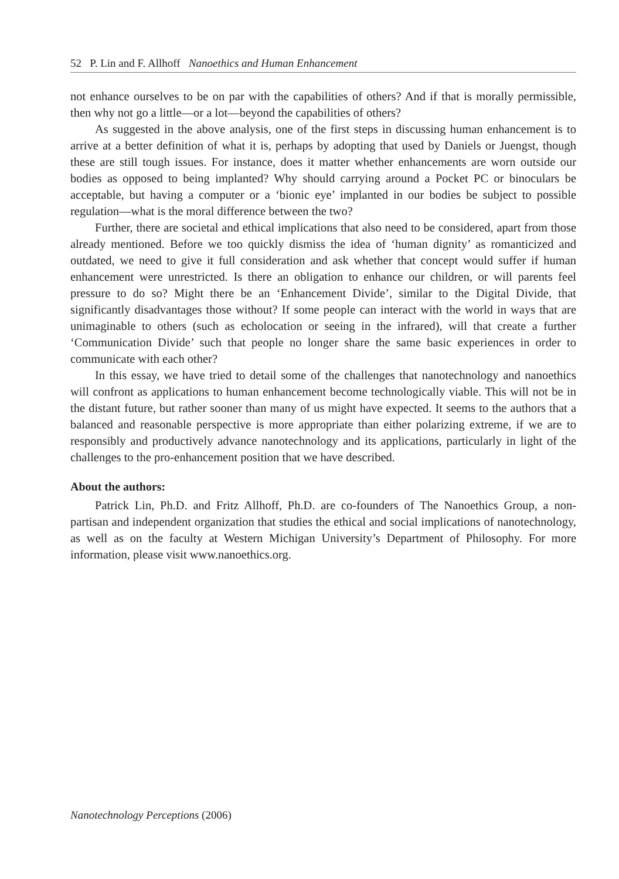52 P. Lin and F. Allhoff Nanoethics and Human Enhancement
not enhance ourselves to be on par with the capabilities of others? And if that is morally permissible, then why not go a little—or a lot—beyond the capabilities of others?
As suggested in the above analysis, one of the first steps in discussing human enhancement is to arrive at a better definition of what it is, perhaps by adopting that used by Daniels or Juengst, though these are still tough issues. For instance, does it matter whether enhancements are worn outside our bodies as opposed to being implanted? Why should carrying around a Pocket PC or binoculars be acceptable, but having a computer or a ‘bionic eye’ implanted in our bodies be subject to possible regulation—what is the moral difference between the two?
Further, there are societal and ethical implications that also need to be considered, apart from those already mentioned. Before we too quickly dismiss the idea of ‘human dignity’ as romanticized and outdated, we need to give it full consideration and ask whether that concept would suffer if human enhancement were unrestricted. Is there an obligation to enhance our children, or will parents feel pressure to do so? Might there be an ‘Enhancement Divide’, similar to the Digital Divide, that significantly disadvantages those without? If some people can interact with the world in ways that are unimaginable to others (such as echolocation or seeing in the infrared), will that create a further ‘Communication Divide’ such that people no longer share the same basic experiences in order to communicate with each other?
In this essay, we have tried to detail some of the challenges that nanotechnology and nanoethics will confront as applications to human enhancement become technologically viable. This will not be in the distant future, but rather sooner than many of us might have expected. It seems to the authors that a balanced and reasonable perspective is more appropriate than either polarizing extreme, if we are to responsibly and productively advance nanotechnology and its applications, particularly in light of the challenges to the pro-enhancement position that we have described.
About the authors:
Patrick Lin, Ph.D. and Fritz Allhoff, Ph.D. are co-founders of The Nanoethics Group, a non-partisan and independent organization that studies the ethical and social implications of nanotechnology, as well as on the faculty at Western Michigan University’s Department of Philosophy. For more information, please visit www.nanoethics.org.
Nanotechnology Perceptions (2006)